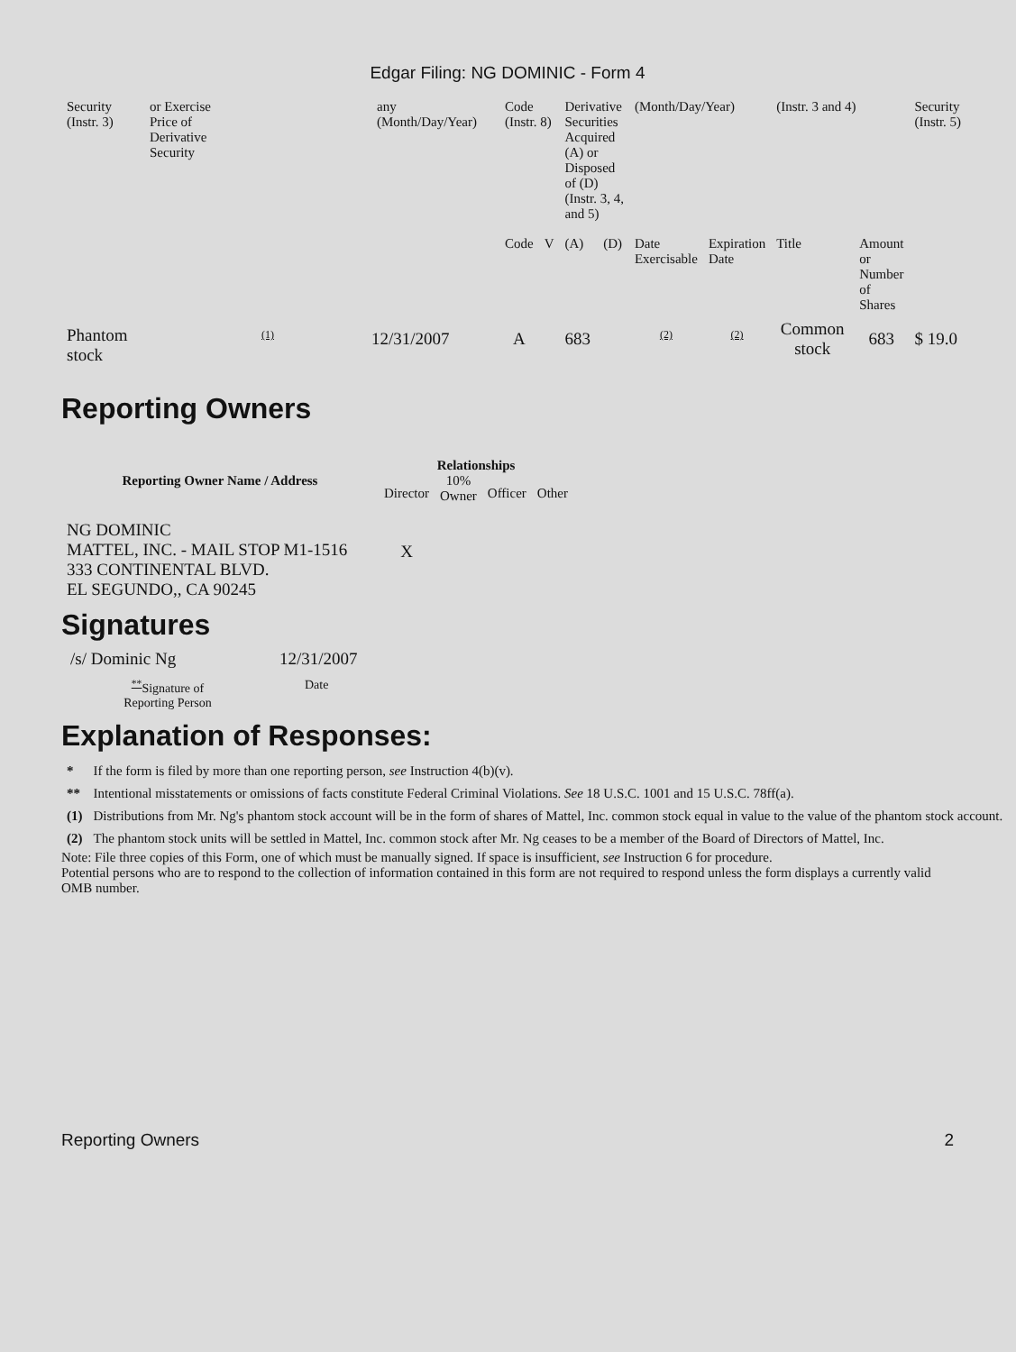Edgar Filing: NG DOMINIC - Form 4
| Security (Instr. 3) | or Exercise Price of Derivative Security | any (Month/Day/Year) | Code (Instr. 8) | | Derivative Securities Acquired (A) or Disposed of (D) (Instr. 3, 4, and 5) | | (Month/Day/Year) | | (Instr. 3 and 4) | | Security (Instr. 5) |
| | | | Code | V | (A) | (D) | Date Exercisable | Expiration Date | Title | Amount or Number of Shares | |
| Phantom stock | <sup>(1)</sup> | 12/31/2007 | A | | 683 | | <sup>(2)</sup> | <sup>(2)</sup> | Common stock | 683 | $ 19.0 |
Reporting Owners
| Reporting Owner Name / Address | Relationships | | | |
| --- | --- | --- | --- | --- |
| | Director | 10% Owner | Officer | Other |
| NG DOMINIC MATTEL, INC. - MAIL STOP M1-1516 333 CONTINENTAL BLVD. EL SEGUNDO,, CA 90245 | X | | | |
Signatures
| /s/ Dominic Ng | 12/31/2007 |
| <sup>**</sup> Signature of Reporting Person | Date |
Explanation of Responses:
| * | If the form is filed by more than one reporting person, see Instruction 4(b)(v). |
| ** | Intentional misstatements or omissions of facts constitute Federal Criminal Violations. See 18 U.S.C. 1001 and 15 U.S.C. 78ff(a). |
| (1) | Distributions from Mr. Ng's phantom stock account will be in the form of shares of Mattel, Inc. common stock equal in value to the value of the phantom stock account. |
| (2) | The phantom stock units will be settled in Mattel, Inc. common stock after Mr. Ng ceases to be a member of the Board of Directors of Mattel, Inc. |
Note: File three copies of this Form, one of which must be manually signed. If space is insufficient, see Instruction 6 for procedure.
Potential persons who are to respond to the collection of information contained in this form are not required to respond unless the form displays a currently valid OMB number.
Reporting Owners 2